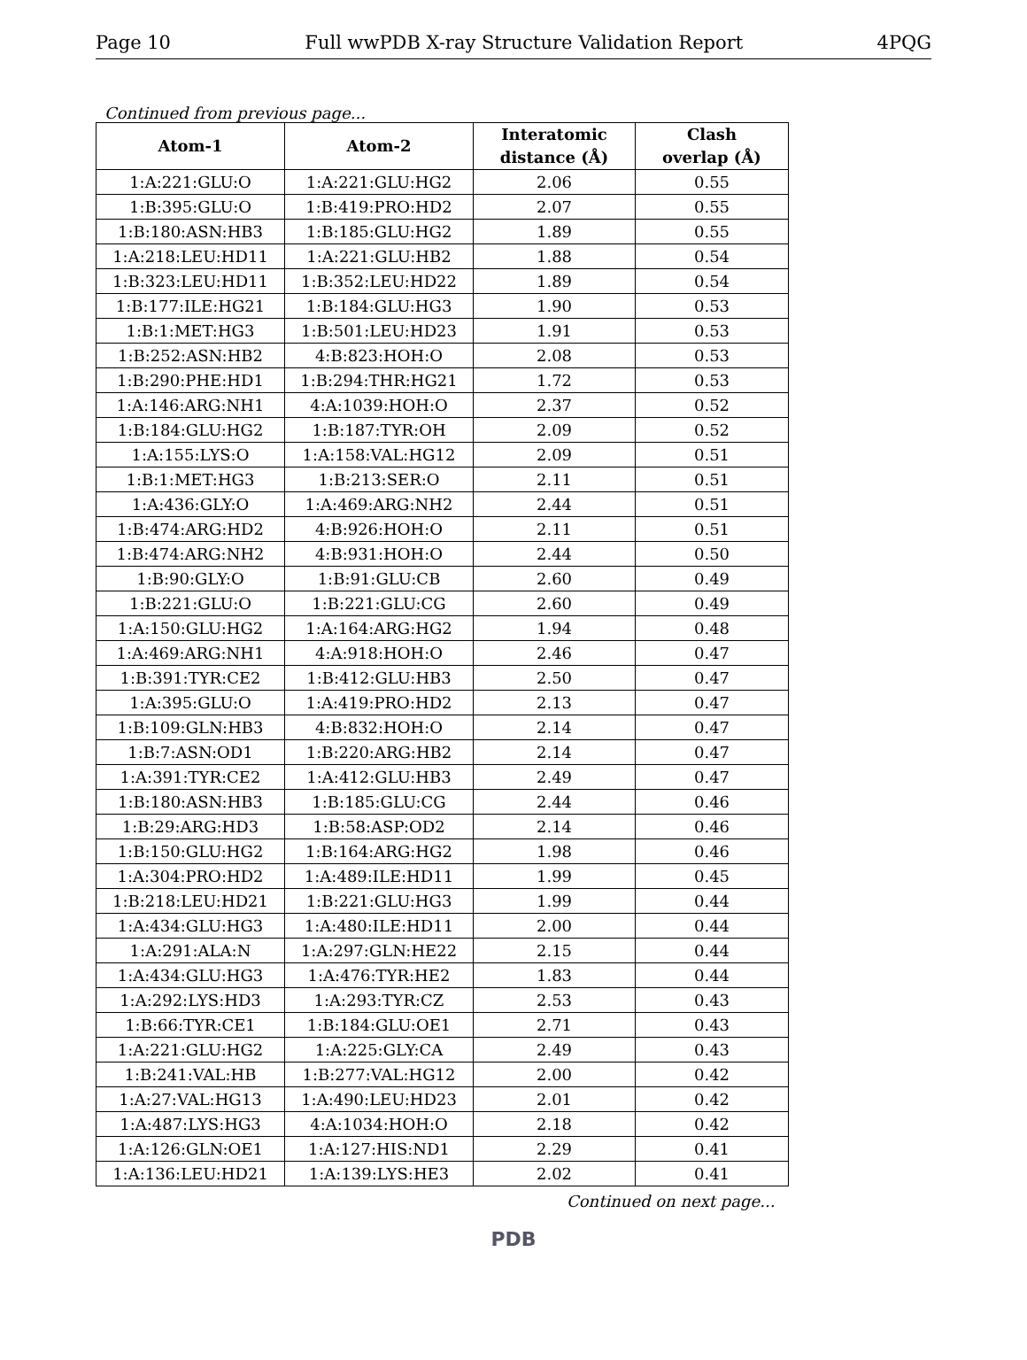Page 10 Full wwPDB X-ray Structure Validation Report 4PQG
Continued from previous page...
| Atom-1 | Atom-2 | Interatomic distance (Å) | Clash overlap (Å) |
| --- | --- | --- | --- |
| 1:A:221:GLU:O | 1:A:221:GLU:HG2 | 2.06 | 0.55 |
| 1:B:395:GLU:O | 1:B:419:PRO:HD2 | 2.07 | 0.55 |
| 1:B:180:ASN:HB3 | 1:B:185:GLU:HG2 | 1.89 | 0.55 |
| 1:A:218:LEU:HD11 | 1:A:221:GLU:HB2 | 1.88 | 0.54 |
| 1:B:323:LEU:HD11 | 1:B:352:LEU:HD22 | 1.89 | 0.54 |
| 1:B:177:ILE:HG21 | 1:B:184:GLU:HG3 | 1.90 | 0.53 |
| 1:B:1:MET:HG3 | 1:B:501:LEU:HD23 | 1.91 | 0.53 |
| 1:B:252:ASN:HB2 | 4:B:823:HOH:O | 2.08 | 0.53 |
| 1:B:290:PHE:HD1 | 1:B:294:THR:HG21 | 1.72 | 0.53 |
| 1:A:146:ARG:NH1 | 4:A:1039:HOH:O | 2.37 | 0.52 |
| 1:B:184:GLU:HG2 | 1:B:187:TYR:OH | 2.09 | 0.52 |
| 1:A:155:LYS:O | 1:A:158:VAL:HG12 | 2.09 | 0.51 |
| 1:B:1:MET:HG3 | 1:B:213:SER:O | 2.11 | 0.51 |
| 1:A:436:GLY:O | 1:A:469:ARG:NH2 | 2.44 | 0.51 |
| 1:B:474:ARG:HD2 | 4:B:926:HOH:O | 2.11 | 0.51 |
| 1:B:474:ARG:NH2 | 4:B:931:HOH:O | 2.44 | 0.50 |
| 1:B:90:GLY:O | 1:B:91:GLU:CB | 2.60 | 0.49 |
| 1:B:221:GLU:O | 1:B:221:GLU:CG | 2.60 | 0.49 |
| 1:A:150:GLU:HG2 | 1:A:164:ARG:HG2 | 1.94 | 0.48 |
| 1:A:469:ARG:NH1 | 4:A:918:HOH:O | 2.46 | 0.47 |
| 1:B:391:TYR:CE2 | 1:B:412:GLU:HB3 | 2.50 | 0.47 |
| 1:A:395:GLU:O | 1:A:419:PRO:HD2 | 2.13 | 0.47 |
| 1:B:109:GLN:HB3 | 4:B:832:HOH:O | 2.14 | 0.47 |
| 1:B:7:ASN:OD1 | 1:B:220:ARG:HB2 | 2.14 | 0.47 |
| 1:A:391:TYR:CE2 | 1:A:412:GLU:HB3 | 2.49 | 0.47 |
| 1:B:180:ASN:HB3 | 1:B:185:GLU:CG | 2.44 | 0.46 |
| 1:B:29:ARG:HD3 | 1:B:58:ASP:OD2 | 2.14 | 0.46 |
| 1:B:150:GLU:HG2 | 1:B:164:ARG:HG2 | 1.98 | 0.46 |
| 1:A:304:PRO:HD2 | 1:A:489:ILE:HD11 | 1.99 | 0.45 |
| 1:B:218:LEU:HD21 | 1:B:221:GLU:HG3 | 1.99 | 0.44 |
| 1:A:434:GLU:HG3 | 1:A:480:ILE:HD11 | 2.00 | 0.44 |
| 1:A:291:ALA:N | 1:A:297:GLN:HE22 | 2.15 | 0.44 |
| 1:A:434:GLU:HG3 | 1:A:476:TYR:HE2 | 1.83 | 0.44 |
| 1:A:292:LYS:HD3 | 1:A:293:TYR:CZ | 2.53 | 0.43 |
| 1:B:66:TYR:CE1 | 1:B:184:GLU:OE1 | 2.71 | 0.43 |
| 1:A:221:GLU:HG2 | 1:A:225:GLY:CA | 2.49 | 0.43 |
| 1:B:241:VAL:HB | 1:B:277:VAL:HG12 | 2.00 | 0.42 |
| 1:A:27:VAL:HG13 | 1:A:490:LEU:HD23 | 2.01 | 0.42 |
| 1:A:487:LYS:HG3 | 4:A:1034:HOH:O | 2.18 | 0.42 |
| 1:A:126:GLN:OE1 | 1:A:127:HIS:ND1 | 2.29 | 0.41 |
| 1:A:136:LEU:HD21 | 1:A:139:LYS:HE3 | 2.02 | 0.41 |
Continued on next page...
PDB